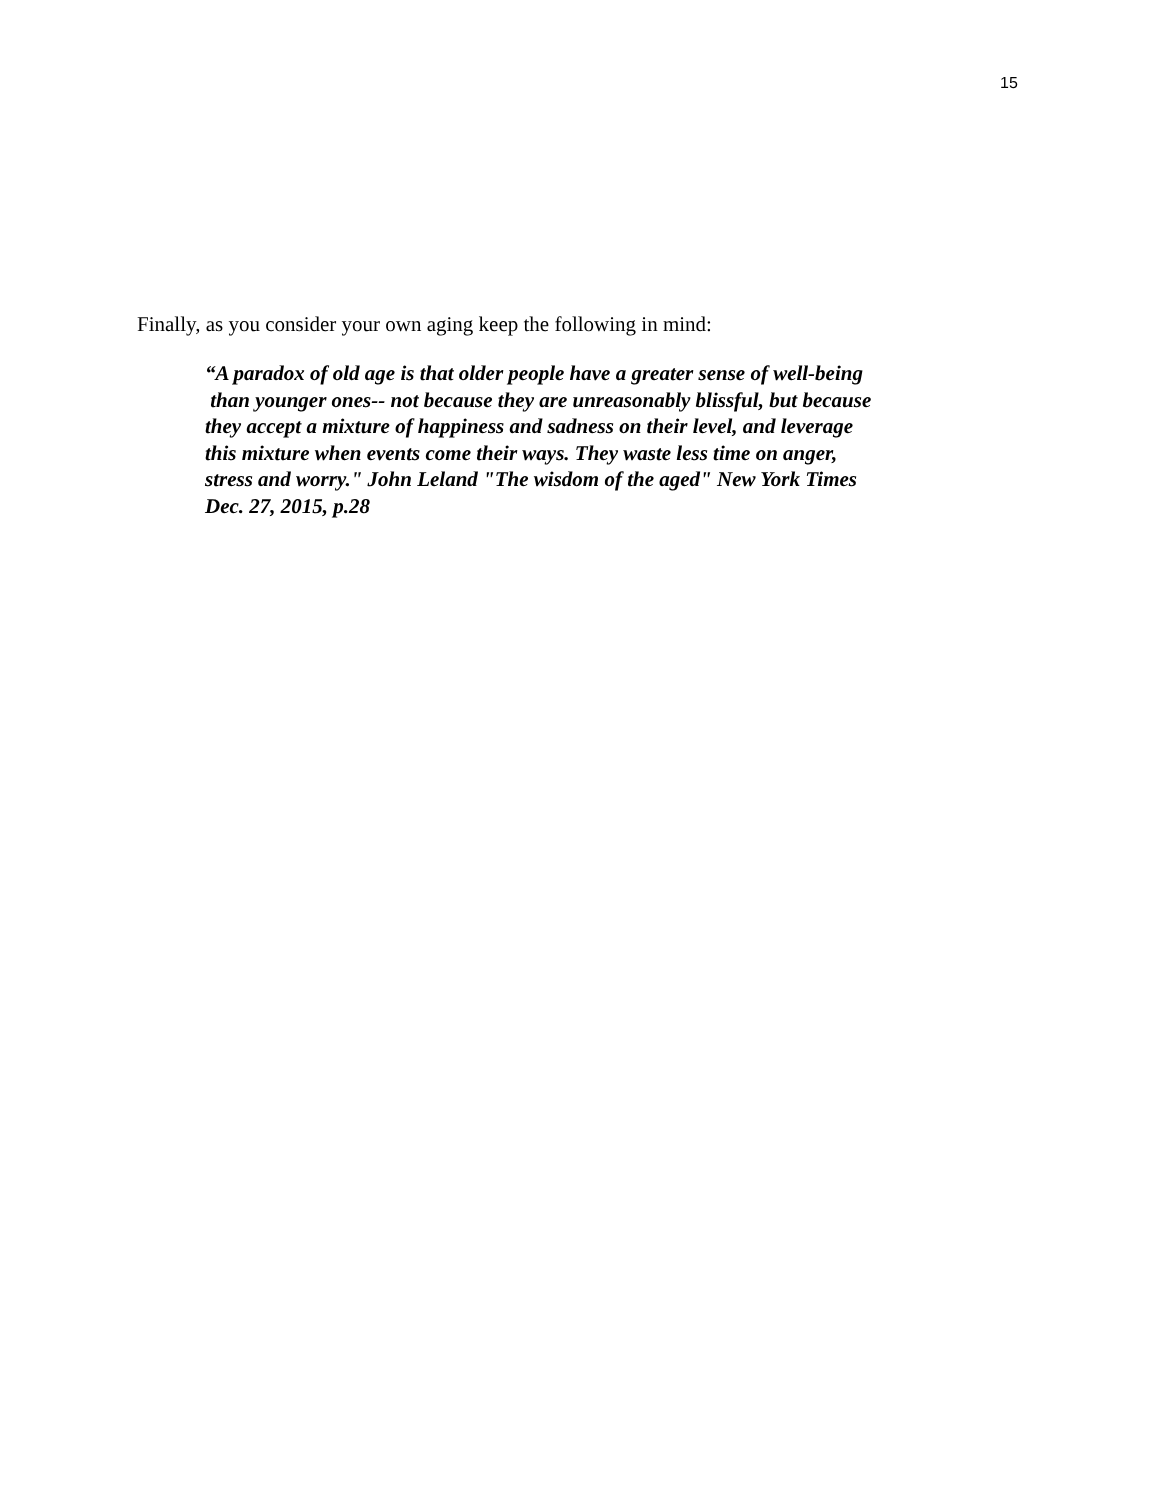15
Finally, as you consider your own aging keep the following in mind:
“A paradox of old age is that older people have a greater sense of well-being
than younger ones-- not because they are unreasonably blissful, but because
they accept a mixture of happiness and sadness on their level, and leverage
this mixture when events come their ways. They waste less time on anger,
stress and worry." John Leland "The wisdom of the aged" New York Times
Dec. 27, 2015, p.28